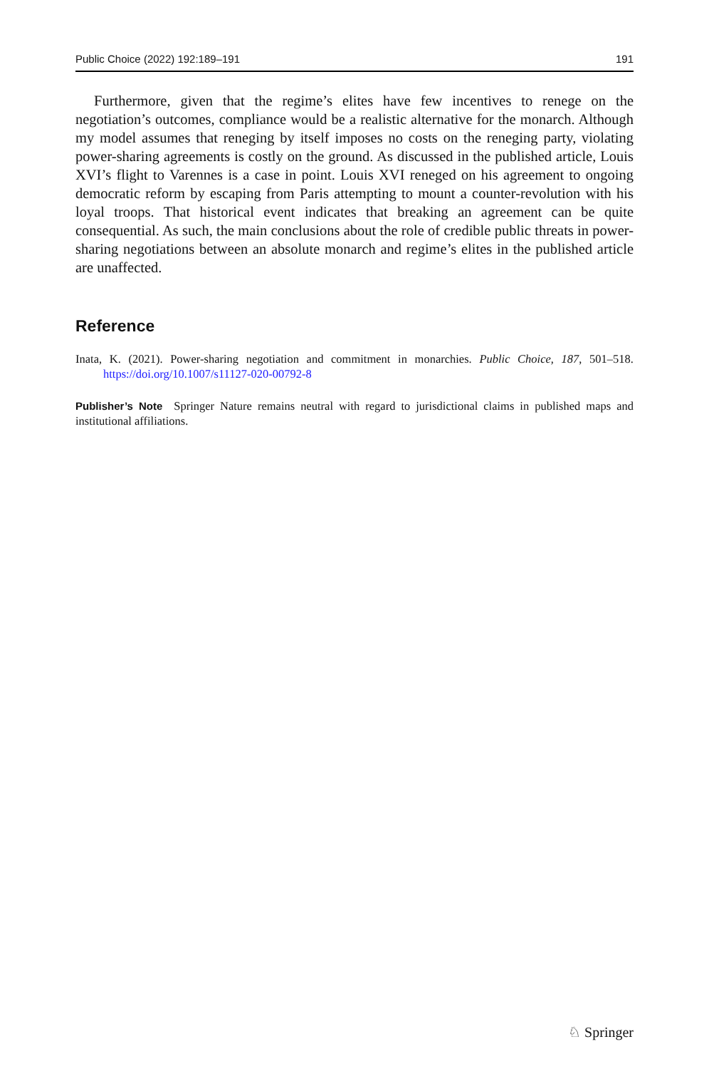Public Choice (2022) 192:189–191 191
Furthermore, given that the regime’s elites have few incentives to renege on the negotiation’s outcomes, compliance would be a realistic alternative for the monarch. Although my model assumes that reneging by itself imposes no costs on the reneging party, violating power-sharing agreements is costly on the ground. As discussed in the published article, Louis XVI’s flight to Varennes is a case in point. Louis XVI reneged on his agreement to ongoing democratic reform by escaping from Paris attempting to mount a counter-revolution with his loyal troops. That historical event indicates that breaking an agreement can be quite consequential. As such, the main conclusions about the role of credible public threats in power-sharing negotiations between an absolute monarch and regime’s elites in the published article are unaffected.
Reference
Inata, K. (2021). Power-sharing negotiation and commitment in monarchies. Public Choice, 187, 501–518. https://doi.org/10.1007/s11127-020-00792-8
Publisher’s Note Springer Nature remains neutral with regard to jurisdictional claims in published maps and institutional affiliations.
♘ Springer